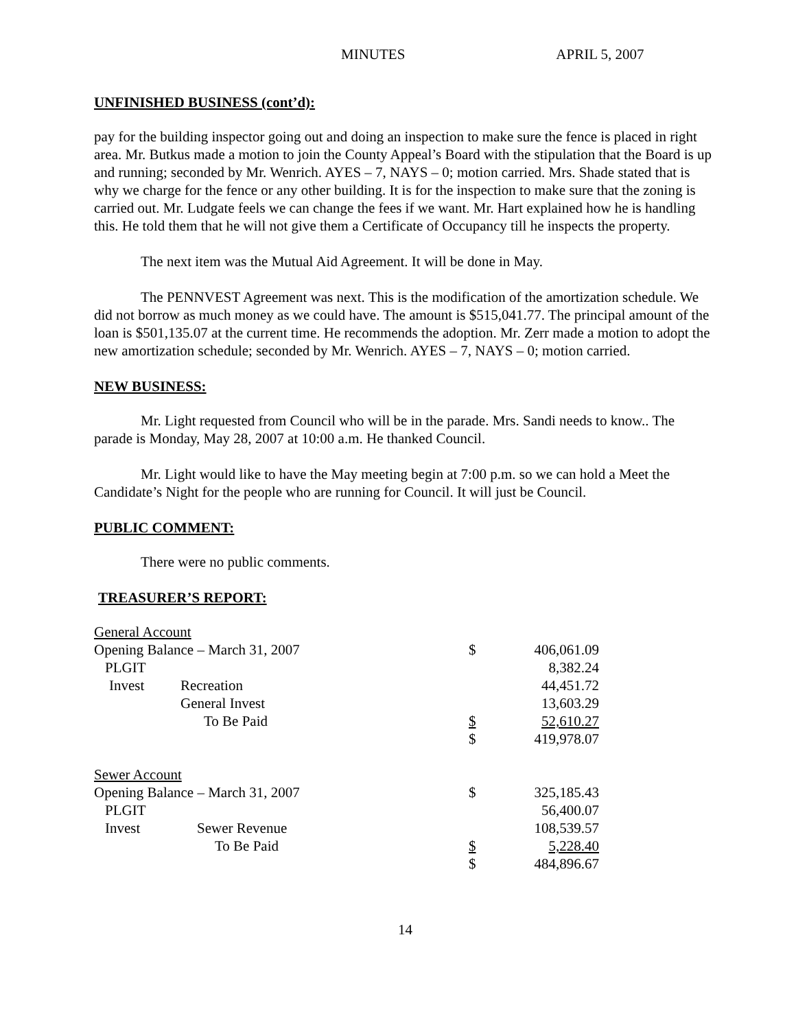MINUTES APRIL 5, 2007
UNFINISHED BUSINESS (cont’d):
pay for the building inspector going out and doing an inspection to make sure the fence is placed in right area. Mr. Butkus made a motion to join the County Appeal’s Board with the stipulation that the Board is up and running; seconded by Mr. Wenrich. AYES – 7, NAYS – 0; motion carried. Mrs. Shade stated that is why we charge for the fence or any other building. It is for the inspection to make sure that the zoning is carried out. Mr. Ludgate feels we can change the fees if we want. Mr. Hart explained how he is handling this. He told them that he will not give them a Certificate of Occupancy till he inspects the property.
The next item was the Mutual Aid Agreement. It will be done in May.
The PENNVEST Agreement was next. This is the modification of the amortization schedule. We did not borrow as much money as we could have. The amount is $515,041.77. The principal amount of the loan is $501,135.07 at the current time. He recommends the adoption. Mr. Zerr made a motion to adopt the new amortization schedule; seconded by Mr. Wenrich. AYES – 7, NAYS – 0; motion carried.
NEW BUSINESS:
Mr. Light requested from Council who will be in the parade. Mrs. Sandi needs to know.. The parade is Monday, May 28, 2007 at 10:00 a.m. He thanked Council.
Mr. Light would like to have the May meeting begin at 7:00 p.m. so we can hold a Meet the Candidate’s Night for the people who are running for Council. It will just be Council.
PUBLIC COMMENT:
There were no public comments.
TREASURER’S REPORT:
| General Account | | | | |
| Opening Balance – March 31, 2007 | | | $ | 406,061.09 |
| PLGIT | | | | 8,382.24 |
| Invest | Recreation | | | 44,451.72 |
| | General Invest | | | 13,603.29 |
| | To Be Paid | | $ | 52,610.27 |
| | | | $ | 419,978.07 |
| Sewer Account | | | | |
| Opening Balance – March 31, 2007 | | | $ | 325,185.43 |
| PLGIT | | | | 56,400.07 |
| Invest | Sewer Revenue | | | 108,539.57 |
| | To Be Paid | | $ | 5,228.40 |
| | | | $ | 484,896.67 |
14